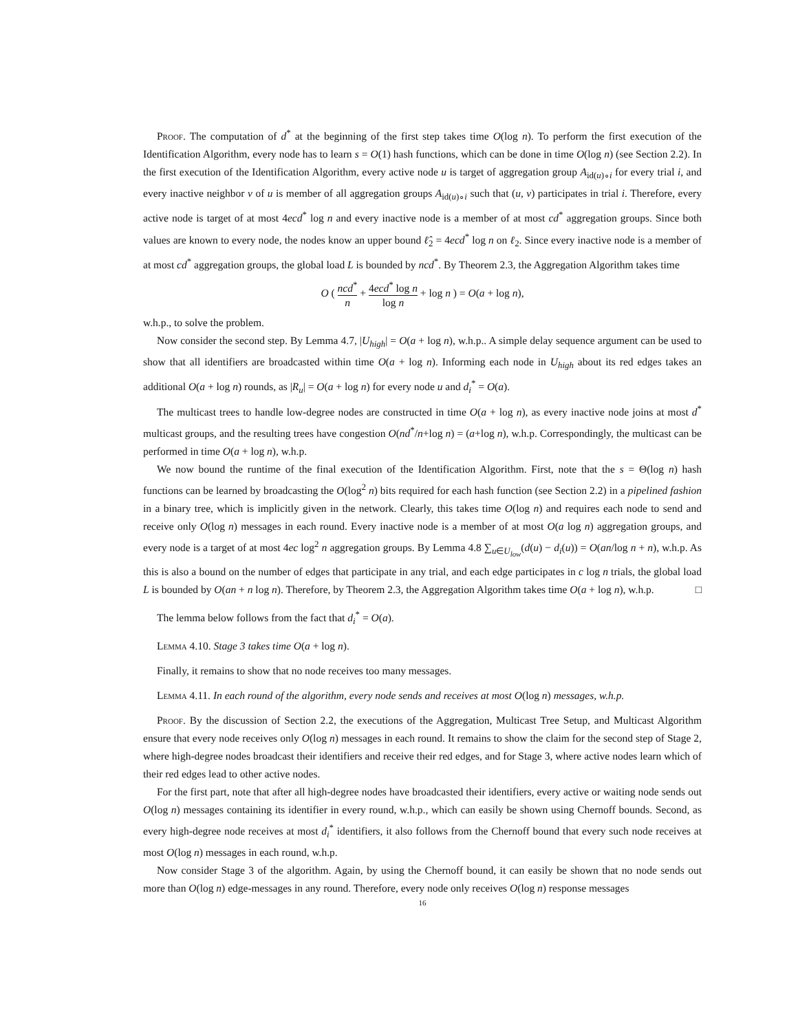Proof. The computation of d<sup>*</sup> at the beginning of the first step takes time O(log n). To perform the first execution of the Identification Algorithm, every node has to learn s = O(1) hash functions, which can be done in time O(log n) (see Section 2.2). In the first execution of the Identification Algorithm, every active node u is target of aggregation group A<sub>id(u)∘i</sub> for every trial i, and every inactive neighbor v of u is member of all aggregation groups A<sub>id(u)∘i</sub> such that (u, v) participates in trial i. Therefore, every active node is target of at most 4ecd<sup>*</sup> log n and every inactive node is a member of at most cd<sup>*</sup> aggregation groups. Since both values are known to every node, the nodes know an upper bound ℓ̂<sub>2</sub> = 4ecd<sup>*</sup> log n on ℓ<sub>2</sub>. Since every inactive node is a member of at most cd<sup>*</sup> aggregation groups, the global load L is bounded by ncd<sup>*</sup>. By Theorem 2.3, the Aggregation Algorithm takes time
O ( ncd<sup>*</sup> n + 4ecd<sup>*</sup> log n log n + log n ) = O(a + log n),
w.h.p., to solve the problem.
Now consider the second step. By Lemma 4.7, |U<sub>high</sub>| = O(a + log n), w.h.p.. A simple delay sequence argument can be used to show that all identifiers are broadcasted within time O(a + log n). Informing each node in U<sub>high</sub> about its red edges takes an additional O(a + log n) rounds, as |R<sub>u</sub>| = O(a + log n) for every node u and d<sub>i</sub><sup>*</sup> = O(a).
The multicast trees to handle low-degree nodes are constructed in time O(a + log n), as every inactive node joins at most d<sup>*</sup> multicast groups, and the resulting trees have congestion O(nd<sup>*</sup>/n+log n) = (a+log n), w.h.p. Correspondingly, the multicast can be performed in time O(a + log n), w.h.p.
We now bound the runtime of the final execution of the Identification Algorithm. First, note that the s = Θ(log n) hash functions can be learned by broadcasting the O(log<sup>2</sup> n) bits required for each hash function (see Section 2.2) in a pipelined fashion in a binary tree, which is implicitly given in the network. Clearly, this takes time O(log n) and requires each node to send and receive only O(log n) messages in each round. Every inactive node is a member of at most O(a log n) aggregation groups, and every node is a target of at most 4ec log<sup>2</sup> n aggregation groups. By Lemma 4.8 ∑<sub>u∈U<sub>low</sub></sub>(d(u) − d<sub>i</sub>(u)) = O(an/log n + n), w.h.p. As this is also a bound on the number of edges that participate in any trial, and each edge participates in c log n trials, the global load L is bounded by O(an + n log n). Therefore, by Theorem 2.3, the Aggregation Algorithm takes time O(a + log n), w.h.p. □
The lemma below follows from the fact that d<sub>i</sub><sup>*</sup> = O(a).
Lemma 4.10. Stage 3 takes time O(a + log n).
Finally, it remains to show that no node receives too many messages.
Lemma 4.11. In each round of the algorithm, every node sends and receives at most O(log n) messages, w.h.p.
Proof. By the discussion of Section 2.2, the executions of the Aggregation, Multicast Tree Setup, and Multicast Algorithm ensure that every node receives only O(log n) messages in each round. It remains to show the claim for the second step of Stage 2, where high-degree nodes broadcast their identifiers and receive their red edges, and for Stage 3, where active nodes learn which of their red edges lead to other active nodes.
For the first part, note that after all high-degree nodes have broadcasted their identifiers, every active or waiting node sends out O(log n) messages containing its identifier in every round, w.h.p., which can easily be shown using Chernoff bounds. Second, as every high-degree node receives at most d<sub>i</sub><sup>*</sup> identifiers, it also follows from the Chernoff bound that every such node receives at most O(log n) messages in each round, w.h.p.
Now consider Stage 3 of the algorithm. Again, by using the Chernoff bound, it can easily be shown that no node sends out more than O(log n) edge-messages in any round. Therefore, every node only receives O(log n) response messages
16